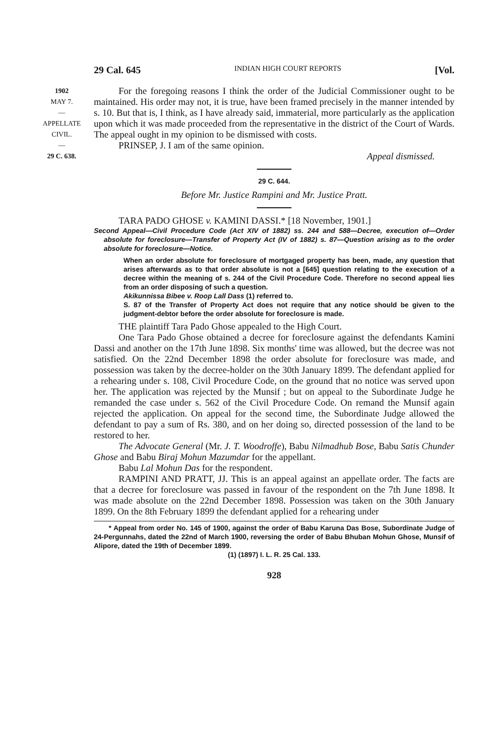29 Cal. 645 INDIAN HIGH COURT REPORTS [Vol.
1902
MAY 7.
—
APPELLATE
CIVIL.
—
29 C. 638.
For the foregoing reasons I think the order of the Judicial Commissioner ought to be maintained. His order may not, it is true, have been framed precisely in the manner intended by s. 10. But that is, I think, as I have already said, immaterial, more particularly as the application upon which it was made proceeded from the representative in the district of the Court of Wards. The appeal ought in my opinion to be dismissed with costs.
PRINSEP, J. I am of the same opinion.
Appeal dismissed.
29 C. 644.
Before Mr. Justice Rampini and Mr. Justice Pratt.
TARA PADO GHOSE v. KAMINI DASSI.* [18 November, 1901.]
Second Appeal—Civil Procedure Code (Act XIV of 1882) ss. 244 and 588—Decree, execution of—Order absolute for foreclosure—Transfer of Property Act (IV of 1882) s. 87—Question arising as to the order absolute for foreclosure—Notice.
When an order absolute for foreclosure of mortgaged property has been, made, any question that arises afterwards as to that order absolute is not a [645] question relating to the execution of a decree within the meaning of s. 244 of the Civil Procedure Code. Therefore no second appeal lies from an order disposing of such a question.
Akikunnissa Bibee v. Roop Lall Dass (1) referred to.
S. 87 of the Transfer of Property Act does not require that any notice should be given to the judgment-debtor before the order absolute for foreclosure is made.
THE plaintiff Tara Pado Ghose appealed to the High Court.
One Tara Pado Ghose obtained a decree for foreclosure against the defendants Kamini Dassi and another on the 17th June 1898. Six months' time was allowed, but the decree was not satisfied. On the 22nd December 1898 the order absolute for foreclosure was made, and possession was taken by the decree-holder on the 30th January 1899. The defendant applied for a rehearing under s. 108, Civil Procedure Code, on the ground that no notice was served upon her. The application was rejected by the Munsif ; but on appeal to the Subordinate Judge he remanded the case under s. 562 of the Civil Procedure Code. On remand the Munsif again rejected the application. On appeal for the second time, the Subordinate Judge allowed the defendant to pay a sum of Rs. 380, and on her doing so, directed possession of the land to be restored to her.
The Advocate General (Mr. J. T. Woodroffe), Babu Nilmadhub Bose, Babu Satis Chunder Ghose and Babu Biraj Mohun Mazumdar for the appellant.
Babu Lal Mohun Das for the respondent.
RAMPINI AND PRATT, JJ. This is an appeal against an appellate order. The facts are that a decree for foreclosure was passed in favour of the respondent on the 7th June 1898. It was made absolute on the 22nd December 1898. Possession was taken on the 30th January 1899. On the 8th February 1899 the defendant applied for a rehearing under
* Appeal from order No. 145 of 1900, against the order of Babu Karuna Das Bose, Subordinate Judge of 24-Pergunnahs, dated the 22nd of March 1900, reversing the order of Babu Bhuban Mohun Ghose, Munsif of Alipore, dated the 19th of December 1899.
(1) (1897) I. L. R. 25 Cal. 133.
928